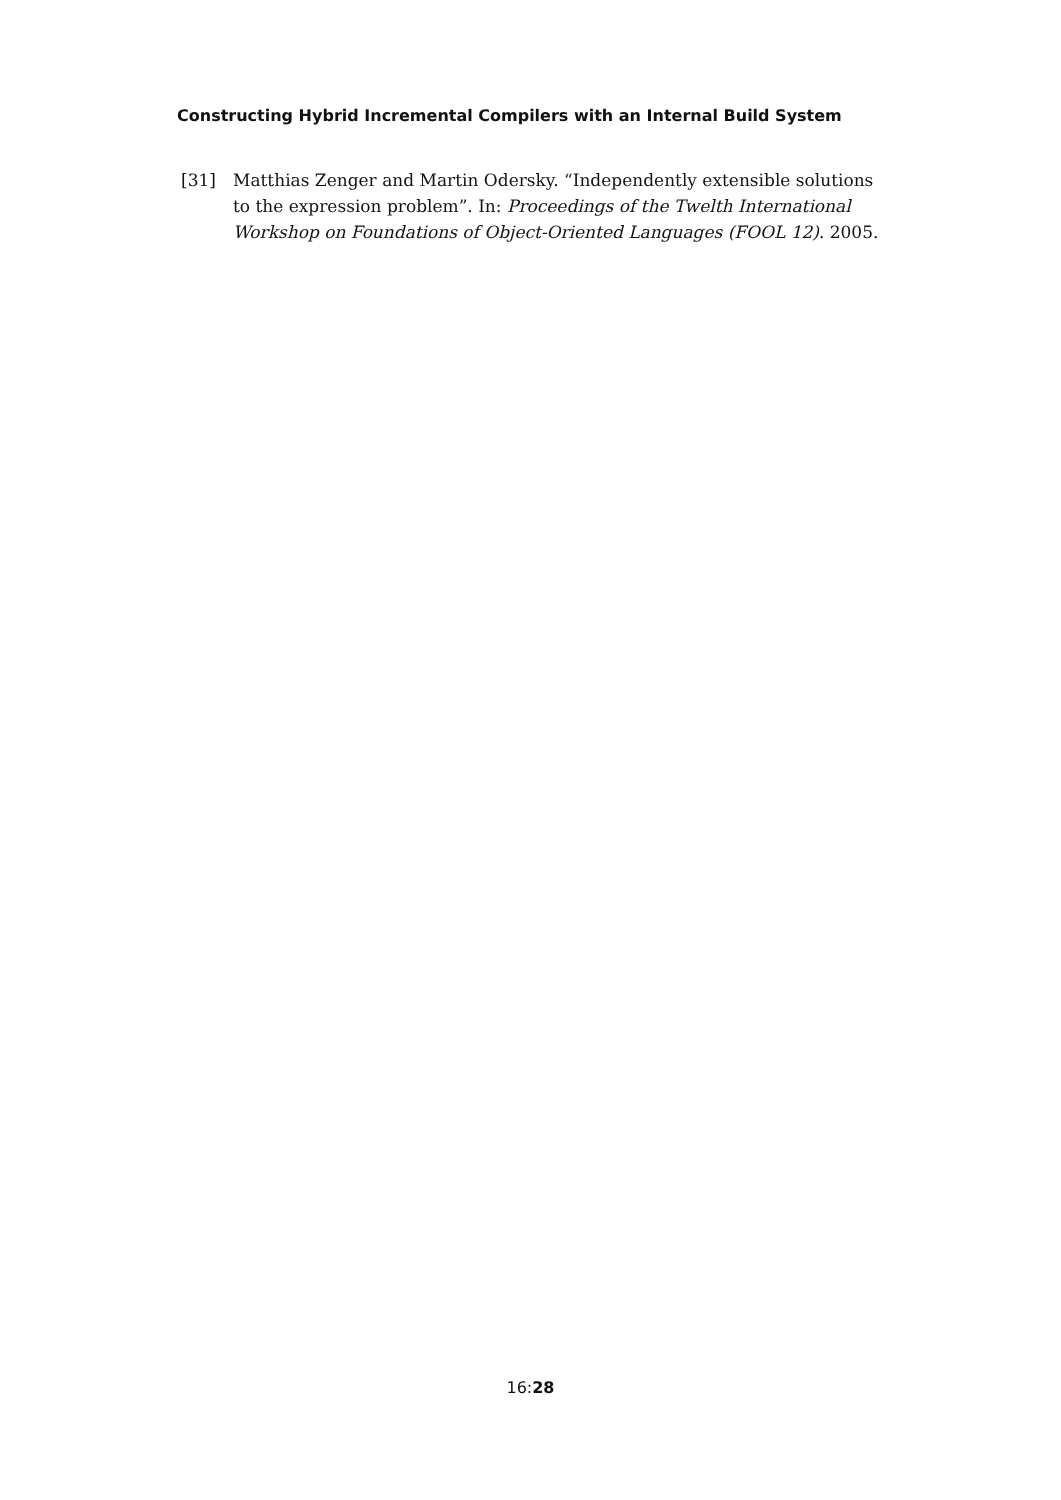Constructing Hybrid Incremental Compilers with an Internal Build System
[31] Matthias Zenger and Martin Odersky. “Independently extensible solutions to the expression problem”. In: Proceedings of the Twelth International Workshop on Foundations of Object-Oriented Languages (FOOL 12). 2005.
16:28